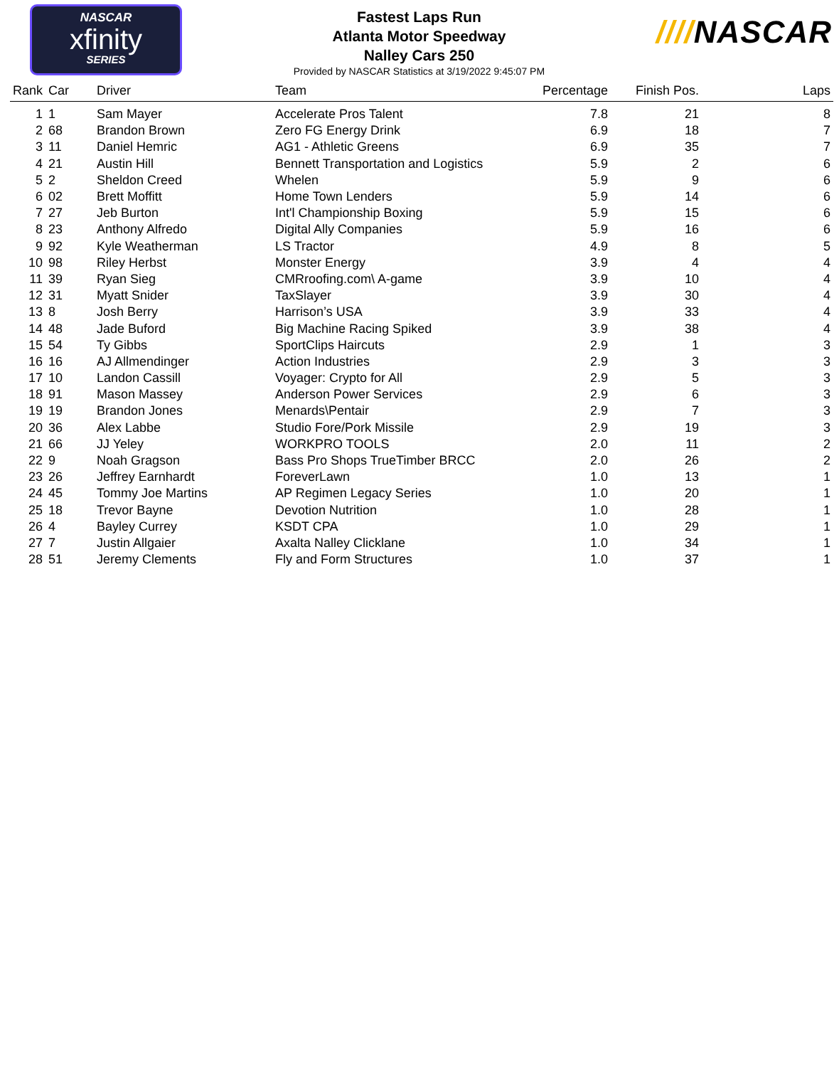NASCAR
xfinity
SERIES
Fastest Laps Run
Atlanta Motor Speedway
Nalley Cars 250
Provided by NASCAR Statistics at 3/19/2022 9:45:07 PM
////NASCAR
| Rank | Car | Driver | Team | Percentage | Finish Pos. | Laps |
| --- | --- | --- | --- | --- | --- | --- |
| 1 | 1 | Sam Mayer | Accelerate Pros Talent | 7.8 | 21 | 8 |
| 2 | 68 | Brandon Brown | Zero FG Energy Drink | 6.9 | 18 | 7 |
| 3 | 11 | Daniel Hemric | AG1 - Athletic Greens | 6.9 | 35 | 7 |
| 4 | 21 | Austin Hill | Bennett Transportation and Logistics | 5.9 | 2 | 6 |
| 5 | 2 | Sheldon Creed | Whelen | 5.9 | 9 | 6 |
| 6 | 02 | Brett Moffitt | Home Town Lenders | 5.9 | 14 | 6 |
| 7 | 27 | Jeb Burton | Int'l Championship Boxing | 5.9 | 15 | 6 |
| 8 | 23 | Anthony Alfredo | Digital Ally Companies | 5.9 | 16 | 6 |
| 9 | 92 | Kyle Weatherman | LS Tractor | 4.9 | 8 | 5 |
| 10 | 98 | Riley Herbst | Monster Energy | 3.9 | 4 | 4 |
| 11 | 39 | Ryan Sieg | CMRroofing.com\ A-game | 3.9 | 10 | 4 |
| 12 | 31 | Myatt Snider | TaxSlayer | 3.9 | 30 | 4 |
| 13 | 8 | Josh Berry | Harrison’s USA | 3.9 | 33 | 4 |
| 14 | 48 | Jade Buford | Big Machine Racing Spiked | 3.9 | 38 | 4 |
| 15 | 54 | Ty Gibbs | SportClips Haircuts | 2.9 | 1 | 3 |
| 16 | 16 | AJ Allmendinger | Action Industries | 2.9 | 3 | 3 |
| 17 | 10 | Landon Cassill | Voyager: Crypto for All | 2.9 | 5 | 3 |
| 18 | 91 | Mason Massey | Anderson Power Services | 2.9 | 6 | 3 |
| 19 | 19 | Brandon Jones | Menards\Pentair | 2.9 | 7 | 3 |
| 20 | 36 | Alex Labbe | Studio Fore/Pork Missile | 2.9 | 19 | 3 |
| 21 | 66 | JJ Yeley | WORKPRO TOOLS | 2.0 | 11 | 2 |
| 22 | 9 | Noah Gragson | Bass Pro Shops TrueTimber BRCC | 2.0 | 26 | 2 |
| 23 | 26 | Jeffrey Earnhardt | ForeverLawn | 1.0 | 13 | 1 |
| 24 | 45 | Tommy Joe Martins | AP Regimen Legacy Series | 1.0 | 20 | 1 |
| 25 | 18 | Trevor Bayne | Devotion Nutrition | 1.0 | 28 | 1 |
| 26 | 4 | Bayley Currey | KSDT CPA | 1.0 | 29 | 1 |
| 27 | 7 | Justin Allgaier | Axalta Nalley Clicklane | 1.0 | 34 | 1 |
| 28 | 51 | Jeremy Clements | Fly and Form Structures | 1.0 | 37 | 1 |